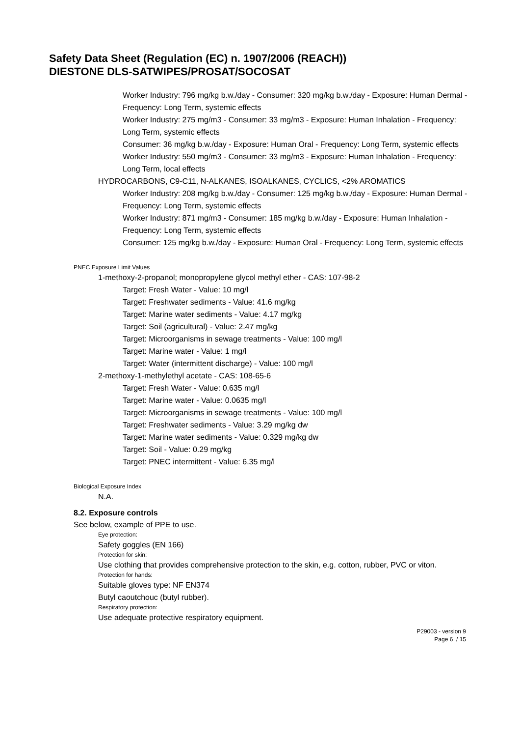Safety Data Sheet (Regulation (EC) n. 1907/2006 (REACH))
DIESTONE DLS-SATWIPES/PROSAT/SOCOSAT
Worker Industry: 796 mg/kg b.w./day - Consumer: 320 mg/kg b.w./day - Exposure: Human Dermal - Frequency: Long Term, systemic effects
Worker Industry: 275 mg/m3 - Consumer: 33 mg/m3 - Exposure: Human Inhalation - Frequency: Long Term, systemic effects
Consumer: 36 mg/kg b.w./day - Exposure: Human Oral - Frequency: Long Term, systemic effects
Worker Industry: 550 mg/m3 - Consumer: 33 mg/m3 - Exposure: Human Inhalation - Frequency: Long Term, local effects
HYDROCARBONS, C9-C11, N-ALKANES, ISOALKANES, CYCLICS, <2% AROMATICS
Worker Industry: 208 mg/kg b.w./day - Consumer: 125 mg/kg b.w./day - Exposure: Human Dermal - Frequency: Long Term, systemic effects
Worker Industry: 871 mg/m3 - Consumer: 185 mg/kg b.w./day - Exposure: Human Inhalation - Frequency: Long Term, systemic effects
Consumer: 125 mg/kg b.w./day - Exposure: Human Oral - Frequency: Long Term, systemic effects
PNEC Exposure Limit Values
1-methoxy-2-propanol; monopropylene glycol methyl ether - CAS: 107-98-2
Target: Fresh Water - Value: 10 mg/l
Target: Freshwater sediments - Value: 41.6 mg/kg
Target: Marine water sediments - Value: 4.17 mg/kg
Target: Soil (agricultural) - Value: 2.47 mg/kg
Target: Microorganisms in sewage treatments - Value: 100 mg/l
Target: Marine water - Value: 1 mg/l
Target: Water (intermittent discharge) - Value: 100 mg/l
2-methoxy-1-methylethyl acetate - CAS: 108-65-6
Target: Fresh Water - Value: 0.635 mg/l
Target: Marine water - Value: 0.0635 mg/l
Target: Microorganisms in sewage treatments - Value: 100 mg/l
Target: Freshwater sediments - Value: 3.29 mg/kg dw
Target: Marine water sediments - Value: 0.329 mg/kg dw
Target: Soil - Value: 0.29 mg/kg
Target: PNEC intermittent - Value: 6.35 mg/l
Biological Exposure Index
N.A.
8.2. Exposure controls
See below, example of PPE to use.
Eye protection:
Safety goggles (EN 166)
Protection for skin:
Use clothing that provides comprehensive protection to the skin, e.g. cotton, rubber, PVC or viton.
Protection for hands:
Suitable gloves type: NF EN374
Butyl caoutchouc (butyl rubber).
Respiratory protection:
Use adequate protective respiratory equipment.
P29003 - version 9
Page 6 / 15